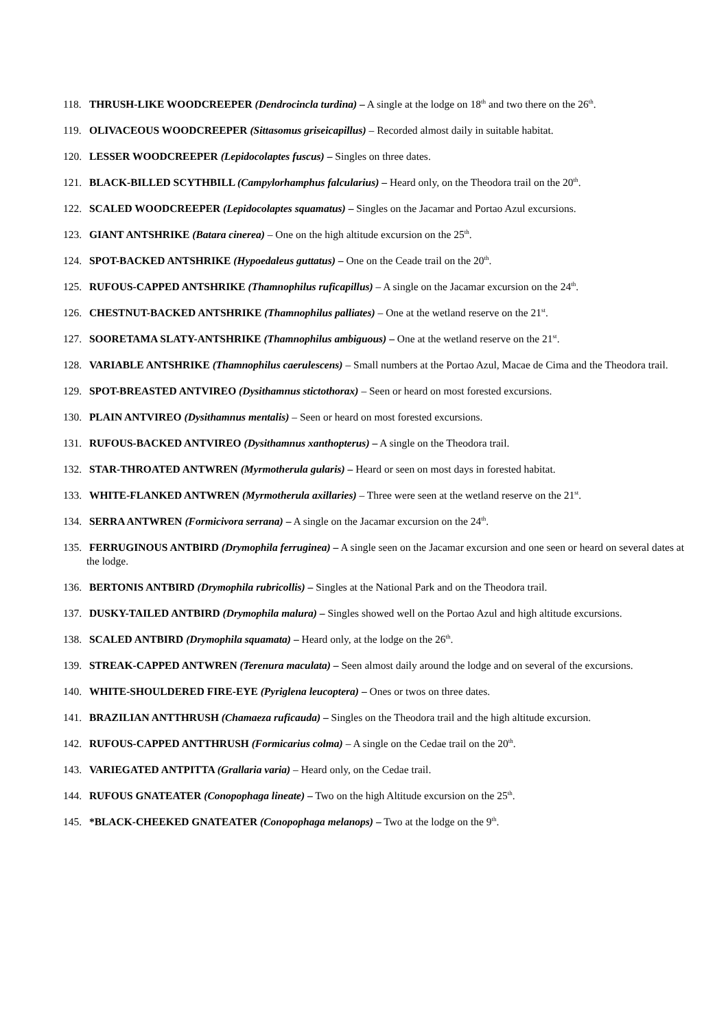118. THRUSH-LIKE WOODCREEPER (Dendrocincla turdina) – A single at the lodge on 18<sup>th</sup> and two there on the 26<sup>th</sup>.
119. OLIVACEOUS WOODCREEPER (Sittasomus griseicapillus) – Recorded almost daily in suitable habitat.
120. LESSER WOODCREEPER (Lepidocolaptes fuscus) – Singles on three dates.
121. BLACK-BILLED SCYTHBILL (Campylorhamphus falcularius) – Heard only, on the Theodora trail on the 20<sup>th</sup>.
122. SCALED WOODCREEPER (Lepidocolaptes squamatus) – Singles on the Jacamar and Portao Azul excursions.
123. GIANT ANTSHRIKE (Batara cinerea) – One on the high altitude excursion on the 25<sup>th</sup>.
124. SPOT-BACKED ANTSHRIKE (Hypoedaleus guttatus) – One on the Ceade trail on the 20<sup>th</sup>.
125. RUFOUS-CAPPED ANTSHRIKE (Thamnophilus ruficapillus) – A single on the Jacamar excursion on the 24<sup>th</sup>.
126. CHESTNUT-BACKED ANTSHRIKE (Thamnophilus palliates) – One at the wetland reserve on the 21<sup>st</sup>.
127. SOORETAMA SLATY-ANTSHRIKE (Thamnophilus ambiguous) – One at the wetland reserve on the 21<sup>st</sup>.
128. VARIABLE ANTSHRIKE (Thamnophilus caerulescens) – Small numbers at the Portao Azul, Macae de Cima and the Theodora trail.
129. SPOT-BREASTED ANTVIREO (Dysithamnus stictothorax) – Seen or heard on most forested excursions.
130. PLAIN ANTVIREO (Dysithamnus mentalis) – Seen or heard on most forested excursions.
131. RUFOUS-BACKED ANTVIREO (Dysithamnus xanthopterus) – A single on the Theodora trail.
132. STAR-THROATED ANTWREN (Myrmotherula gularis) – Heard or seen on most days in forested habitat.
133. WHITE-FLANKED ANTWREN (Myrmotherula axillaries) – Three were seen at the wetland reserve on the 21<sup>st</sup>.
134. SERRA ANTWREN (Formicivora serrana) – A single on the Jacamar excursion on the 24<sup>th</sup>.
135. FERRUGINOUS ANTBIRD (Drymophila ferruginea) – A single seen on the Jacamar excursion and one seen or heard on several dates at the lodge.
136. BERTONIS ANTBIRD (Drymophila rubricollis) – Singles at the National Park and on the Theodora trail.
137. DUSKY-TAILED ANTBIRD (Drymophila malura) – Singles showed well on the Portao Azul and high altitude excursions.
138. SCALED ANTBIRD (Drymophila squamata) – Heard only, at the lodge on the 26<sup>th</sup>.
139. STREAK-CAPPED ANTWREN (Terenura maculata) – Seen almost daily around the lodge and on several of the excursions.
140. WHITE-SHOULDERED FIRE-EYE (Pyriglena leucoptera) – Ones or twos on three dates.
141. BRAZILIAN ANTTHRUSH (Chamaeza ruficauda) – Singles on the Theodora trail and the high altitude excursion.
142. RUFOUS-CAPPED ANTTHRUSH (Formicarius colma) – A single on the Cedae trail on the 20<sup>th</sup>.
143. VARIEGATED ANTPITTA (Grallaria varia) – Heard only, on the Cedae trail.
144. RUFOUS GNATEATER (Conopophaga lineate) – Two on the high Altitude excursion on the 25<sup>th</sup>.
145. *BLACK-CHEEKED GNATEATER (Conopophaga melanops) – Two at the lodge on the 9<sup>th</sup>.